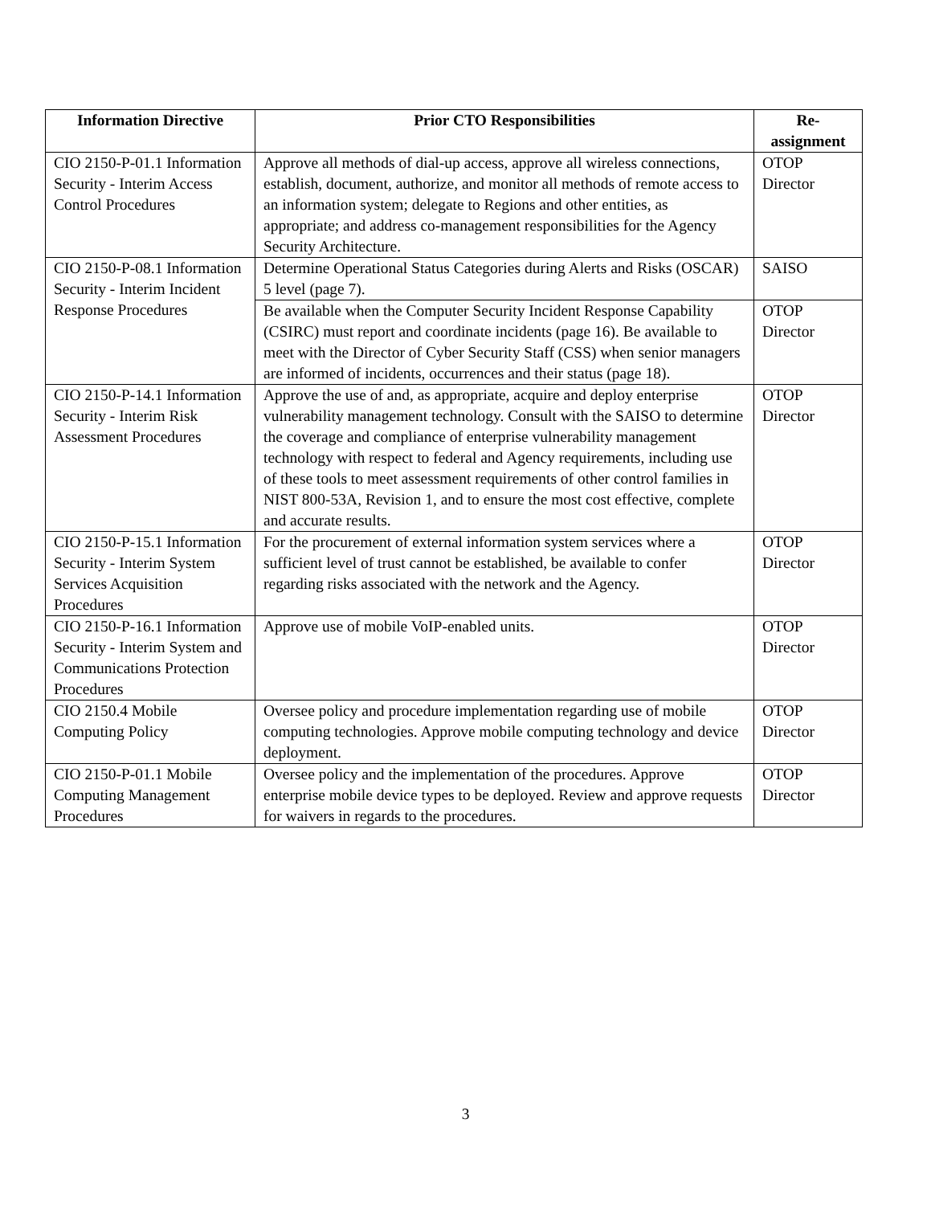| Information Directive | Prior CTO Responsibilities | Re- assignment |
| --- | --- | --- |
| CIO 2150-P-01.1 Information Security - Interim Access Control Procedures | Approve all methods of dial-up access, approve all wireless connections, establish, document, authorize, and monitor all methods of remote access to an information system; delegate to Regions and other entities, as appropriate; and address co-management responsibilities for the Agency Security Architecture. | OTOP Director |
| CIO 2150-P-08.1 Information Security - Interim Incident Response Procedures | Determine Operational Status Categories during Alerts and Risks (OSCAR) 5 level (page 7). | SAISO |
| | Be available when the Computer Security Incident Response Capability (CSIRC) must report and coordinate incidents (page 16). Be available to meet with the Director of Cyber Security Staff (CSS) when senior managers are informed of incidents, occurrences and their status (page 18). | OTOP Director |
| CIO 2150-P-14.1 Information Security - Interim Risk Assessment Procedures | Approve the use of and, as appropriate, acquire and deploy enterprise vulnerability management technology. Consult with the SAISO to determine the coverage and compliance of enterprise vulnerability management technology with respect to federal and Agency requirements, including use of these tools to meet assessment requirements of other control families in NIST 800-53A, Revision 1, and to ensure the most cost effective, complete and accurate results. | OTOP Director |
| CIO 2150-P-15.1 Information Security - Interim System Services Acquisition Procedures | For the procurement of external information system services where a sufficient level of trust cannot be established, be available to confer regarding risks associated with the network and the Agency. | OTOP Director |
| CIO 2150-P-16.1 Information Security - Interim System and Communications Protection Procedures | Approve use of mobile VoIP-enabled units. | OTOP Director |
| CIO 2150.4 Mobile Computing Policy | Oversee policy and procedure implementation regarding use of mobile computing technologies. Approve mobile computing technology and device deployment. | OTOP Director |
| CIO 2150-P-01.1 Mobile Computing Management Procedures | Oversee policy and the implementation of the procedures. Approve enterprise mobile device types to be deployed. Review and approve requests for waivers in regards to the procedures. | OTOP Director |
3